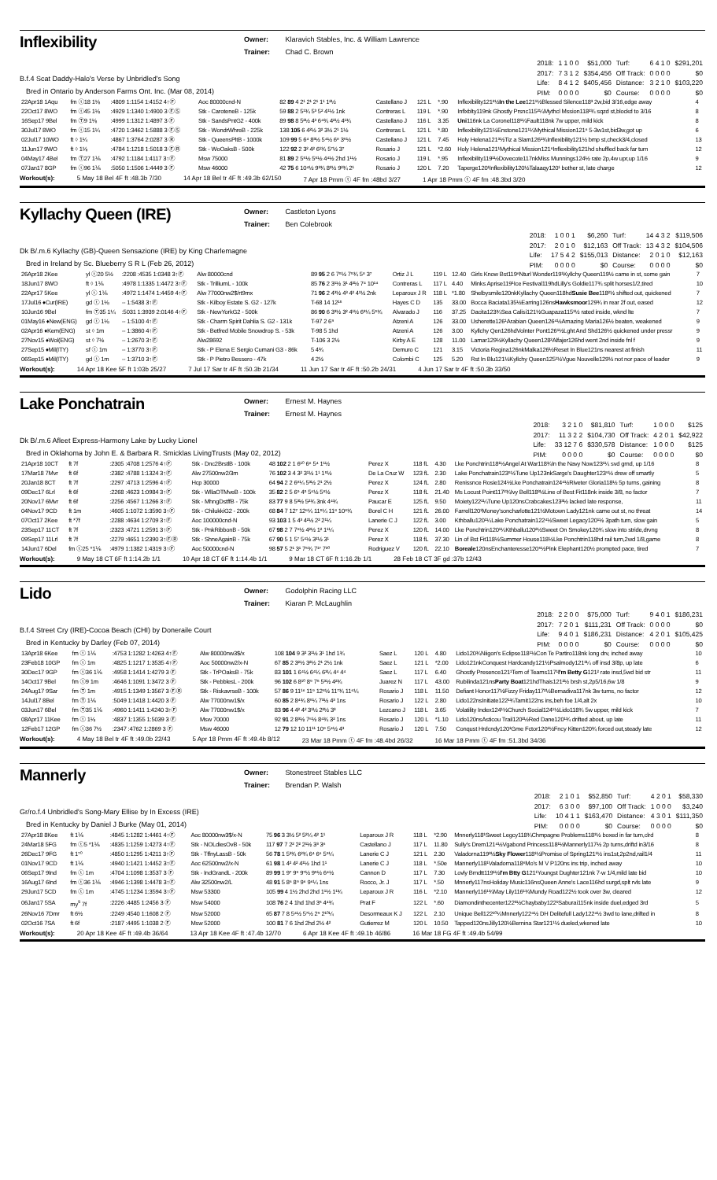Inflexibility
Owner: Klaravich Stables, Inc. & William Lawrence
Trainer: Chad C. Brown
B.f.4 Scat Daddy-Halo's Verse by Unbridled's Song
Bred in Ontario by Anderson Farms Ont. Inc. (Mar 08, 2014)
| 2018: | 1 1 0 0 | $51,000 | Turf: | 6 4 1 0 | $291,201 |
| 2017: | 7 3 1 2 | $354,456 | Off Track: | 0 0 0 0 | $0 |
| Life: | 8 4 1 2 | $405,456 | Distance: | 3 2 1 0 | $103,220 |
| PIM: | 0 0 0 0 | $0 | Course: | 0 0 0 0 | $0 |
| 22Apr18 1Aqu | fm ⓣ18 1⅛ | :4809 1:1154 1:4152 4↑Ⓕ | Aoc 80000cnd-N | 82 89 4 2¹ 2¹ 2¹ 1¹ 1²½ | Castellano J | 121 L | *.90 | Inflexibility121²½ In the Lee 121¹½Blessed Silence118³ 2w,bid 3/16,edge away | 4 |
| 22Oct17 8WO | fm ⓣ45 1⅛ | :4929 1:1340 1:4900 3 ⒻⓈ | Stk - CaroteneB - 125k | 59 88 2 5¹¾ 5³ 5² 4¹½ 1nk | Contreras L | 119 L | *.90 | Inflxblty119nk Ghostly Prsnc115²¼Mythcl Mssion118²¾ sqzd st,blockd to 3/16 | 8 |
| 16Sep17 9Bel | fm Ⓣ9 1⅛ | :4999 1:1312 1:4897 3 Ⓕ | Stk - SandsPntG2 - 400k | 89 98 8 5²½ 4³ 6⁴¾ 4²½ 4¹¾ | Castellano J | 116 L | 3.35 | Uni 116nk La Coronel118¹¼Fault118nk 7w upper, mild kick | 8 |
| 30Jul17 8WO | fm ⓣ15 1¼ | :4720 1:3462 1:5888 3 ⒻⓈ | Stk - WondrWhreB - 225k | 138 105 6 4²½ 3² 3½ 2¹ 1½ | Contreras L | 121 L | *.80 | Inflexibility121½Enstone121¹¼Mythical Mission121⁶ 5-3w1st,bid3w,got up | 6 |
| 02Jul17 10WO | ft ⬨ 1¼ | :4867 1:3764 2:0287 3 Ⓡ | Stk - QueensPltB - 1000k | 109 99 5 6⁴ 8³½ 5⁴½ 6⁸ 3⁵½ | Castellano J | 121 L | 7.45 | Holy Helena121³½Tiz a Slam126¹¾Inflexibility121½ bmp st,check3/4,closed | 13 |
| 11Jun17 9WO | ft ⬨ 1⅛ | :4784 1:1218 1:5018 3 ⒻⓇ | Stk - WoOaksB - 500k | 122 92 2 3² 4² 6¹¾ 5⁷½ 3⁷ | Rosario J | 121 L | *2.60 | Holy Helena121¹Mythical Mission121⁶Inflexibility121hd shuffled back far turn | 12 |
| 04May17 4Bel | fm Ⓣ27 1⅙ | :4792 1:1184 1:4117 3↑Ⓕ | Msw 75000 | 81 89 2 5⁵½ 5⁵½ 4⁴½ 2hd 1¹½ | Rosario J | 119 L | *.95 | Inflexibility119¹½Dovecote117nkMiss Munnings124½ rate 2p,4w upr,up 1/16 | 9 |
| 07Jan17 8GP | fm ⓣ96 1⅙ | :5050 1:1506 1:4449 3 Ⓕ | Msw 46000 | 42 75 6 10⁴½ 9³¾ 8²½ 9²¾ 2¹ | Rosario J | 120 L | 7.20 | Taperge120¹Inflexibility120½Talaaqy120¹ bother st, late charge | 12 |
Workout(s): 5 May 18 Bel 4F ft :48.3b 7/30 14 Apr 18 Bel tr 4F ft :49.3b 62/150 7 Apr 18 Pmm ⓣ 4F fm :48bd 3/27 1 Apr 18 Pmm ⓣ 4F fm :48.3bd 3/20
Kyllachy Queen (IRE)
Owner: Castleton Lyons
Trainer: Ben Colebrook
Dk B/.m.6 Kyllachy (GB)-Queen Sensazione (IRE) by King Charlemagne
Bred in Ireland by Sc. Blueberry S R L (Feb 26, 2012)
| 2018: | 1 0 0 1 | $6,260 | Turf: | 14 4 3 2 | $119,506 |
| 2017: | 2 0 1 0 | $12,163 | Off Track: | 13 4 3 2 | $104,506 |
| Life: | 17 5 4 2 | $155,013 | Distance: | 2 0 1 0 | $12,163 |
| PIM: | 0 0 0 0 | $0 | Course: | 0 0 0 0 | $0 |
| 26Apr18 2Kee | yl ⓣ20 5½ | :2208 :4535 1:0348 3↑Ⓕ | Alw 80000cnd | 89 95 2 6 7⁵½ 7⁵¾ 5⁸ 3⁷ | Ortiz J L | 119 L | 12.40 | Girls Know Bst119⁶Nturl Wonder119¹Kyllchy Queen119½ came in st, some gain | 7 |
| 18Jun17 8WO | ft ⬨ 1⅙ | :4978 1:1335 1:4472 3↑Ⓕ | Stk - TrilliumL - 100k | 85 76 2 3¹½ 3¹ 4²½ 7⁴ 10¹⁴ | Contreras L | 117 L | 4.40 | Minks Aprise119¹Ice Festival119hdLilly's Goldie117¾ split horses1/2,tired | 10 |
| 22Apr17 5Kee | yl ⓣ 1⅙ | :4972 1:1474 1:4459 4↑Ⓕ | Alw 77000nw2$/rt9mx | 71 96 2 4³½ 4³ 4² 4¹½ 2nk | Leparoux J R | 118 L | *1.80 | Shelbysmile120nkKyllachy Queen118hd Susie Bee 118²½ shifted out, quickened | 7 |
| 17Jul16 ♦Cur(IRE) | gd ⓣ 1⅛ | -- 1:5438 3↑Ⓕ | Stk - Kilboy Estate S. G2 - 127k | T-68 14 12¹⁵ | Hayes C D | 135 | 33.00 | Bocca Baciata135½Earring126ns Hawksmoor 129¾ in rear 2f out, eased | 12 |
| 10Jun16 9Bel | fm Ⓣ35 1¼ | :5031 1:3939 2:0146 4↑Ⓕ | Stk - NewYorkG2 - 500k | 86 90 6 3³½ 3² 4¹½ 6³¼ 5⁵¾ | Alvarado J | 116 | 37.25 | Dacita123¾Sea Calisi121½Guapaza115¹½ rated inside, wknd lte | 7 |
| 01May16 ♦New(ENG) | gd ⓣ 1⅛ | -- 1:5100 4↑Ⓕ | Stk - Charm Spirit Dahlia S. G2 - 131k | T-97 2 6⁹ | Atzeni A | 126 | 33.00 | Usherette126¹Arabian Queen126⁴½Amazing Maria126½ beaten, weakened | 9 |
| 02Apr16 ♦Kem(ENG) | st ⬨ 1m | -- 1:3860 4↑Ⓕ | Stk - Betfred Mobile Snowdrop S. - 53k | T-98 5 1hd | Atzeni A | 126 | 3.00 | Kyllchy Qen126hdVolnter Pont126¹½Lght And Shd126½ quickened under pressr | 9 |
| 27Nov15 ♦Wol(ENG) | st ⬨ 7½ | -- 1:2670 3↑Ⓕ | Alw28692 | T-106 3 2½ | Kirby A E | 128 | 11.00 | Lamar129½Kyllachy Queen128²Alfajer126hd went 2nd inside fnl f | 9 |
| 27Sep15 ♦Mil(ITY) | sf ⓣ 1m | -- 1:3770 3↑Ⓕ | Stk - P Elena E Sergio Cumani G3 - 86k | 5 4¾ | Demuro C | 121 | 3.15 | Victoria Regina126nkMalka126½Reset In Blue121ns nearest at finish | 11 |
| 06Sep15 ♦Mil(ITY) | gd ⓣ 1m | -- 1:3710 3↑Ⓕ | Stk - P Pietro Bessero - 47k | 4 2½ | Colombi C | 125 | 5.20 | Rst In Blu121½Kyllchy Queen125¹½Vgue Nouvelle129½ not nor pace of leader | 9 |
Workout(s): 14 Apr 18 Kee 5F ft 1:03b 25/27 7 Jul 17 Sar tr 4F ft :50.3b 21/34 11 Jun 17 Sar tr 4F ft :50.2b 24/31 4 Jun 17 Sar tr 4F ft :50.3b 33/50
Lake Ponchatrain
Owner: Ernest M. Haynes
Trainer: Ernest M. Haynes
Dk B/.m.6 Afleet Express-Harmony Lake by Lucky Lionel
Bred in Oklahoma by John E. & Barbara R. Smicklas LivingTrusts (May 02, 2012)
| 2018: | 3 2 1 0 | $81,810 | Turf: | 1 0 0 0 | $125 |
| 2017: | 11 3 2 2 | $104,730 | Off Track: | 4 2 0 1 | $42,922 |
| Life: | 33 12 7 6 | $330,578 | Distance: | 1 0 0 0 | $125 |
| PIM: | 0 0 0 0 | $0 | Course: | 0 0 0 0 | $0 |
| 21Apr18 10CT | ft 7f | :2305 :4708 1:2576 4↑Ⓕ | Stk - Dnc2BrstlB - 100k | 48 102 2 1 6¹⁰ 6⁶ 5⁴ 1¹½ | Perez X | 118 fL | 4.30 | Lke Ponchtrin118¹½Angel At War118¾In the Navy Now123¹¼ svd grnd, up 1/16 | 8 |
| 17Mar18 7Mvr | ft 6f | :2382 :4788 1:1324 3↑Ⓕ | Alw 27500nw2/3m | 76 102 3 4 3² 3¹½ 1¹ 1⁵½ | De La Cruz W | 123 fL | 2.30 | Lake Ponchatrain123⁵½Tune Up123nkSarge's Daughter123⁹½ drew off smartly | 5 |
| 20Jan18 8CT | ft 7f | :2297 :4713 1:2596 4↑Ⓕ | Hcp 30000 | 64 94 2 2 6⁸¼ 5³½ 2¹ 2½ | Perez X | 124 fL | 2.80 | Renissnce Rosie124½Lke Ponchatrain124⁴½Riveter Gloria118½ 5p turns, gaining | 8 |
| 09Dec17 6Lrl | ft 6f | :2268 :4623 1:0984 3↑Ⓕ | Stk - WllaOTMveB - 100k | 35 82 2 5 6⁹ 4⁵ 5⁶½ 5⁸½ | Perez X | 118 fL | 21.40 | Ms Locust Point117²¾Ivy Bell118³½Line of Best Fit118nk inside 3/8, no factor | 7 |
| 20Nov17 6Mvr | ft 6f | :2256 :4567 1:1266 3↑Ⓕ | Stk - MhngDstffB - 75k | 83 77 9 8 5³½ 5²¾ 3nk 4⁴¾ | Paucar E | 125 fL | 9.50 | Moiety122¹¼Tune Up120nsCrabcakes123³½ lacked late response, | 11 |
| 04Nov17 9CD | ft 1m | :4605 1:1072 1:3590 3↑Ⓕ | Stk - ChilukkiG2 - 200k | 68 84 7 12⁷ 12⁶¼ 11⁵¼ 11⁸ 10⁸¾ | Borel C H | 121 fL | 26.00 | Farrell120¹Money'soncharlotte121½Motown Lady121nk came out st, no threat | 14 |
| 07Oct17 2Kee | ft *7f | :2288 :4634 1:2709 3↑Ⓕ | Aoc 100000cnd-N | 93 103 1 5 4³ 4²½ 2² 2¹¼ | Lanerie C J | 122 fL | 3.00 | Kthballu120¹¼Lake Ponchatrain122⁴½Sweet Legacy120¹½ 3path turn, slow gain | 5 |
| 23Sep17 11CT | ft 7f | :2323 :4721 1:2591 3↑Ⓕ | Stk - PnkRibbonB - 50k | 67 98 2 7 7⁶½ 4²½ 1² 1¹¼ | Perez X | 120 fL | 14.00 | Lke Ponchtrin120¹¼Kthballu120²½Sweet On Smokey120¾ slow into stride,drvng | 8 |
| 09Sep17 11Lrl | ft 7f | :2279 :4651 1:2390 3↑ⒻⓇ | Stk - ShneAgainB - 75k | 67 90 5 1 5⁷ 5⁴½ 3²½ 3¹ | Perez X | 118 fL | 37.30 | Lin of Bst Fit118½Summer House118½Lke Ponchtrin118hd rail turn,2wd 1/8,game | 8 |
| 14Jun17 6Del | fm ⓣ25 *1⅙ | :4979 1:1382 1:4319 3↑Ⓕ | Aoc 50000cnd-N | 98 57 5 2¹ 3¹ 7⁵¾ 7¹⁷ 7³⁰ | Rodriguez V | 120 fL | 22.10 | Boreale 120nsEnchanteresse120⁵½Pink Elephant120½ prompted pace, tired | 7 |
Workout(s): 9 May 18 CT 6F ft 1:14.2b 1/1 10 Apr 18 CT 6F ft 1:14.4b 1/1 9 Mar 18 CT 6F ft 1:16.2b 1/1 28 Feb 18 CT 3F gd :37b 12/43
Lido
Owner: Godolphin Racing LLC
Trainer: Kiaran P. McLaughlin
B.f.4 Street Cry (IRE)-Cocoa Beach (CHI) by Doneraile Court
Bred in Kentucky by Darley (Feb 07, 2014)
| 2018: | 2 2 0 0 | $75,000 | Turf: | 9 4 0 1 | $186,231 |
| 2017: | 7 2 0 1 | $111,231 | Off Track: | 0 0 0 0 | $0 |
| Life: | 9 4 0 1 | $186,231 | Distance: | 4 2 0 1 | $105,425 |
| PIM: | 0 0 0 0 | $0 | Course: | 0 0 0 0 | $0 |
| 13Apr18 6Kee | fm ⓣ 1⅙ | :4753 1:1282 1:4263 4↑Ⓕ | Alw 80000nw3$/x | 108 104 9 3² 3¹½ 3¹ 1hd 1¾ | Saez L | 120 L | 4.80 | Lido120¾Niigon's Eclipse118¹½Con Te Partiro118nk long drv, inched away | 10 |
| 23Feb18 10GP | fm ⓣ 1m | :4825 1:1217 1:3535 4↑Ⓕ | Aoc 50000nw2/x-N | 67 85 2 3²½ 3²½ 2¹ 2½ 1nk | Saez L | 121 L | *2.00 | Lido121nkConquest Hardcandy121½Psalmody121³¼ off insd 3/8p, up late | 6 |
| 30Dec17 9GP | fm ⓣ36 1⅙ | :4958 1:1414 1:4279 3 Ⓕ | Stk - TrPOaksB - 75k | 83 101 1 6⁴½ 6⁴¼ 6³¼ 4⁴ 4⁴ | Saez L | 117 L | 6.40 | Ghostly Presence121¹Tem of Teams117¹ I'm Betty G 121² rate insd,5wd bid str | 11 |
| 14Oct17 9Bel | fm ⓣ9 1m | :4646 1:1091 1:3472 3 Ⓕ | Stk - PebblesL - 200k | 96 102 6 8¹⁰ 8⁹ 7⁵ 5³½ 4²¾ | Juarez N | 117 L | 43.00 | Rubilinda121ns Party Boat 121hdThais121²½ brsh st,2p5/16,6w 1/8 | 9 |
| 24Aug17 9Sar | fm Ⓣ 1m | :4915 1:1349 1:3567 3 ⒻⓇ | Stk - RiskavrseB - 100k | 57 86 9 11¹⁶ 11⁹ 12⁸½ 11⁷¾ 11⁶¼ | Rosario J | 118 L | 11.50 | Defiant Honor117½Fizzy Friday117²½Bernadiva117nk 3w turns, no factor | 12 |
| 14Jul17 8Bel | fm Ⓣ 1⅙ | :5049 1:1418 1:4420 3 Ⓕ | Alw 77000nw1$/x | 60 85 2 8⁴¾ 8⁵¼ 7³½ 4³ 1ns | Rosario J | 122 L | 2.80 | Lido122nsInitiate122¹¾Tamit122ns ins,beh foe 1/4,alt 2x | 10 |
| 03Jun17 6Bel | fm Ⓣ35 1⅙ | :4960 1:1411 1:4240 3↑Ⓕ | Alw 77000nw1$/x | 83 96 4 4² 4² 3¹½ 2²½ 3³ | Lezcano J | 118 L | 3.65 | Volatility Index124¹½Church Social124¹½Lido118¾ 5w upper, mild kick | 7 |
| 08Apr17 11Kee | fm ⓣ 1⅛ | :4837 1:1355 1:5039 3 Ⓕ | Msw 70000 | 92 91 2 8³½ 7⁶½ 8⁴¾ 3² 1ns | Rosario J | 120 L | *1.10 | Lido120nsAsticou Trail120²½Red Dane120¹¾ drifted about, up late | 11 |
| 12Feb17 12GP | fm ⓣ36 7½ | :2347 :4762 1:2869 3 Ⓕ | Msw 46000 | 12 79 12 10 11¹¹ 10⁹ 5⁴½ 4³ | Rosario J | 120 L | 7.50 | Conqust Hrdcndy120¹Gme Fctor120¹½Fncy Kitten120¾ forced out,steady late | 12 |
Workout(s): 4 May 18 Bel tr 4F ft :49.0b 22/43 5 Apr 18 Pmm 4F ft :49.4b 8/12 23 Mar 18 Pmm ⓣ 4F fm :48.4bd 26/32 16 Mar 18 Pmm ⓣ 4F fm :51.3bd 34/36
Mannerly
Owner: Stonestreet Stables LLC
Trainer: Brendan P. Walsh
Gr/ro.f.4 Unbridled's Song-Mary Ellise by In Excess (IRE)
Bred in Kentucky by Daniel J Burke (May 01, 2014)
| 2018: | 2 1 0 1 | $52,850 | Turf: | 4 2 0 1 | $58,330 |
| 2017: | 6 3 0 0 | $97,100 | Off Track: | 1 0 0 0 | $3,240 |
| Life: | 10 4 1 1 | $163,470 | Distance: | 4 3 0 1 | $111,350 |
| PIM: | 0 0 0 0 | $0 | Course: | 0 0 0 0 | $0 |
| 27Apr18 8Kee | ft 1⅙ | :4845 1:1282 1:4461 4↑Ⓕ | Aoc 80000nw3$/x-N | 75 96 3 3½ 5² 5²¼ 4² 1¹ | Leparoux J R | 118 L | *2.90 | Mnnerly118¹Sweet Legcy118¾Chmpagne Problems118¹½ boxed in far turn,clrd | 8 |
| 24Mar18 5FG | fm ⓣ5 *1⅙ | :4835 1:1259 1:4273 4↑Ⓕ | Stk - NOLdiesOvB - 50k | 117 97 7 2² 2² 2¹½ 3³ 3⁶ | Castellano J | 117 L | 11.80 | Sully's Drem121⁴½Vgabond Princess118¹½Mannerly117½ 2p turns,driftd in3/16 | 8 |
| 26Dec17 9FG | ft 1⁷⁰ | :4850 1:1295 1:4211 3↑Ⓕ | Stk - TffnyLassB - 50k | 56 78 1 5³¾ 6²¾ 6⁴ 6⁶ 5⁹¼ | Lanerie C J | 121 L | 2.30 | Valadorna119³½ Sky Flower 118¹½Promise of Spring121¹½ ins1st,2p2nd,rail1/4 | 11 |
| 01Nov17 9CD | ft 1⅙ | :4940 1:1421 1:4452 3↑Ⓕ | Aoc 62500nw2/x-N | 61 98 1 4² 4² 4¹½ 1hd 1¹ | Lanerie C J | 118 L | *.50e | Mannerly118¹Valadorna118⁶Mo's M V P120ns ins trip, inched away | 10 |
| 06Sep17 9Ind | fm ⓣ 1m | :4704 1:1098 1:3537 3 Ⓕ | Stk - IndGrandL - 200k | 89 99 1 9⁷ 9⁹ 9⁷½ 9⁵½ 6⁴½ | Cannon D | 117 L | 7.30 | Lovly Brndtt119¹½ I'm Btty G 121¹Youngst Dughter121nk 7-w 1/4,mild late bid | 10 |
| 16Aug17 6Ind | fm ⓣ36 1⅙ | :4946 1:1398 1:4478 3↑Ⓕ | Alw 32500nw2/L | 48 91 5 8⁶ 8⁹ 9⁶ 9⁶¼ 1ns | Rocco, Jr. J | 117 L | *.50 | Mnnerly117nsHoliday Music116nsQueen Anne's Lace116hd surgd,splt rvls late | 9 |
| 29Jun17 5CD | fm ⓣ 1m | :4745 1:1234 1:3594 3↑Ⓕ | Msw 53300 | 105 99 4 1½ 2hd 2hd 1¹½ 1¹¾ | Leparoux J R | 116 L | *2.10 | Mannerly116¹¾May Lily116¹¾Mundy Road122½ took over 3w, cleared | 12 |
| 06Jan17 5SA | my<sup>s</sup> 7f | :2226 :4485 1:2456 3 Ⓕ | Msw 54000 | 108 76 2 4 1hd 1hd 3⁵ 4⁴¾ | Prat F | 122 L | *.60 | Diamondinthecenter122³½Chaybaby122¹Saburai115nk inside duel,edged 3rd | 5 |
| 26Nov16 7Dmr | ft 6½ | :2249 :4540 1:1608 2 Ⓕ | Msw 52000 | 65 87 7 8 5⁴½ 5⁷½ 2⁹ 2¹⁰¼ | Desormeaux K J | 122 L | 2.10 | Unique Bell122¹⁰¼Mnnerly122⁴½ DH Delitefull Lady122⁴½ 3wd to lane,drifted in | 8 |
| 02Oct16 7SA | ft 6f | :2187 :4495 1:1038 2 Ⓕ | Msw 52000 | 100 81 7 6 1hd 2hd 2½ 4² | Gutierrez M | 120 L | 10.50 | Tapped120nsJilly120½Bernina Star121¹½ dueled,wkened late | 10 |
Workout(s): 20 Apr 18 Kee 4F ft :49.4b 36/64 13 Apr 18 Kee 4F ft :47.4b 12/70 6 Apr 18 Kee 4F ft :49.1b 46/86 16 Mar 18 FG 4F ft :49.4b 54/99